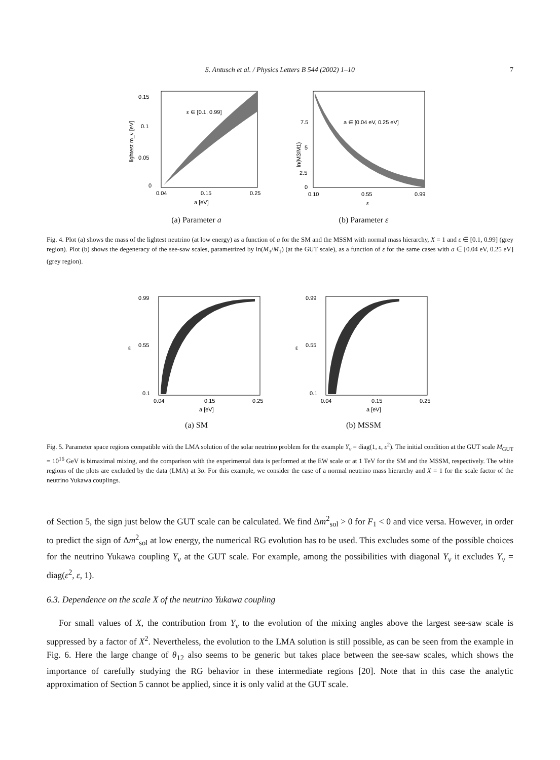S. Antusch et al. / Physics Letters B 544 (2002) 1–10 7
0.15
0.1
0.05
0
0.04
0.15
0.25
a [eV]
ε ∈ [0.1, 0.99]
lightest m_ν [eV]
(a) Parameter a
7.5
5
2.5
0
0.10
0.55
0.99
ε
a ∈ [0.04 eV, 0.25 eV]
ln(M3/M1)
(b) Parameter ε
Fig. 4. Plot (a) shows the mass of the lightest neutrino (at low energy) as a function of a for the SM and the MSSM with normal mass hierarchy, X = 1 and ε ∈ [0.1, 0.99] (grey region). Plot (b) shows the degeneracy of the see-saw scales, parametrized by ln(M<sub>3</sub>/M<sub>1</sub>) (at the GUT scale), as a function of ε for the same cases with a ∈ [0.04 eV, 0.25 eV] (grey region).
0.99
0.55
0.1
0.04
0.15
0.25
a [eV]
ε
(a) SM
0.99
0.55
0.1
0.04
0.15
0.25
a [eV]
ε
(b) MSSM
Fig. 5. Parameter space regions compatible with the LMA solution of the solar neutrino problem for the example Y<sub>ν</sub> = diag(1, ε, ε<sup>2</sup>). The initial condition at the GUT scale M<sub>GUT</sub> = 10<sup>16</sup> GeV is bimaximal mixing, and the comparison with the experimental data is performed at the EW scale or at 1 TeV for the SM and the MSSM, respectively. The white regions of the plots are excluded by the data (LMA) at 3σ. For this example, we consider the case of a normal neutrino mass hierarchy and X = 1 for the scale factor of the neutrino Yukawa couplings.
of Section 5, the sign just below the GUT scale can be calculated. We find Δm<sup>2</sup><sub>sol</sub> > 0 for F<sub>1</sub> < 0 and vice versa. However, in order to predict the sign of Δm<sup>2</sup><sub>sol</sub> at low energy, the numerical RG evolution has to be used. This excludes some of the possible choices for the neutrino Yukawa coupling Y<sub>ν</sub> at the GUT scale. For example, among the possibilities with diagonal Y<sub>ν</sub> it excludes Y<sub>ν</sub> = diag(ε<sup>2</sup>, ε, 1).
6.3. Dependence on the scale X of the neutrino Yukawa coupling
For small values of X, the contribution from Y<sub>ν</sub> to the evolution of the mixing angles above the largest see-saw scale is suppressed by a factor of X<sup>2</sup>. Nevertheless, the evolution to the LMA solution is still possible, as can be seen from the example in Fig. 6. Here the large change of θ<sub>12</sub> also seems to be generic but takes place between the see-saw scales, which shows the importance of carefully studying the RG behavior in these intermediate regions [20]. Note that in this case the analytic approximation of Section 5 cannot be applied, since it is only valid at the GUT scale.